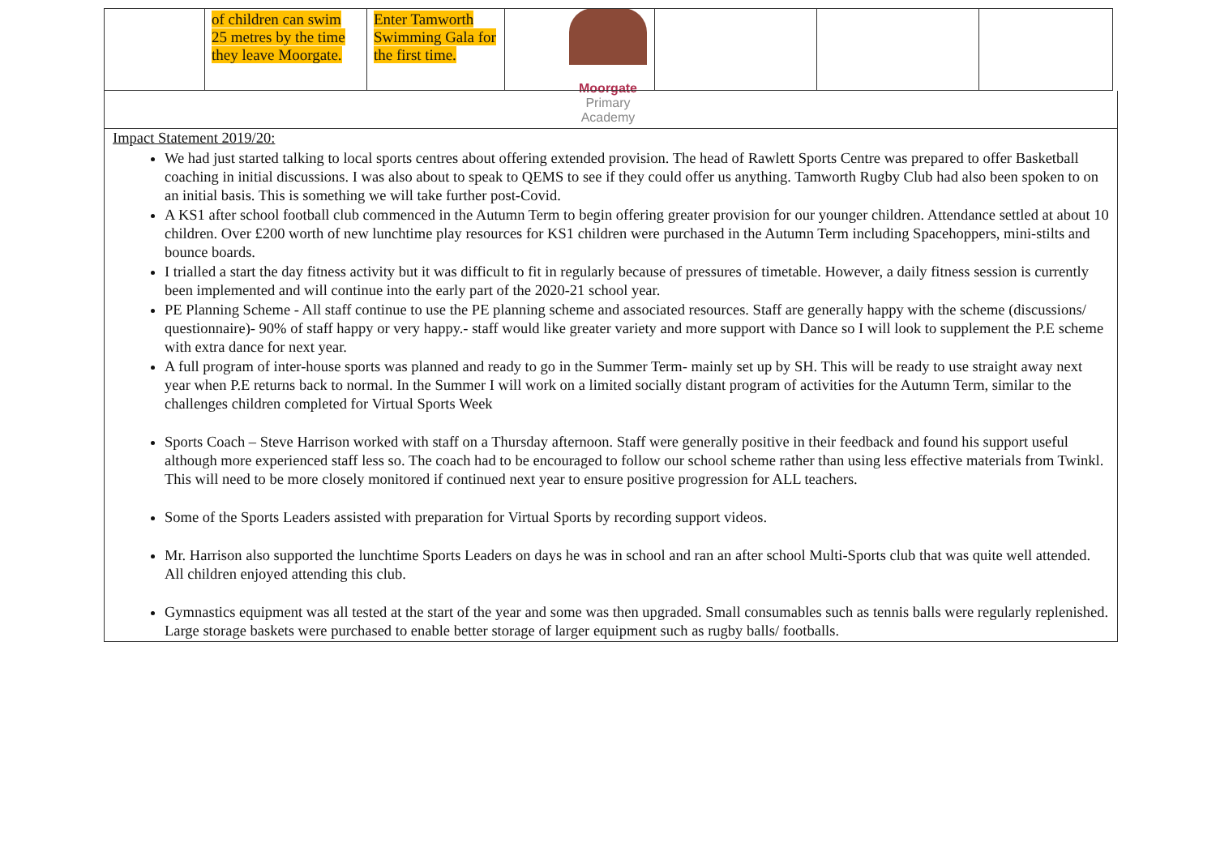Moorgate
Primary Academy
| | of children can swim 25 metres by the time they leave Moorgate. | Enter Tamworth Swimming Gala for the first time. | | | | |
Impact Statement 2019/20:
We had just started talking to local sports centres about offering extended provision. The head of Rawlett Sports Centre was prepared to offer Basketball coaching in initial discussions. I was also about to speak to QEMS to see if they could offer us anything. Tamworth Rugby Club had also been spoken to on an initial basis. This is something we will take further post-Covid.
A KS1 after school football club commenced in the Autumn Term to begin offering greater provision for our younger children. Attendance settled at about 10 children. Over £200 worth of new lunchtime play resources for KS1 children were purchased in the Autumn Term including Spacehoppers, mini-stilts and bounce boards.
I trialled a start the day fitness activity but it was difficult to fit in regularly because of pressures of timetable. However, a daily fitness session is currently been implemented and will continue into the early part of the 2020-21 school year.
PE Planning Scheme - All staff continue to use the PE planning scheme and associated resources. Staff are generally happy with the scheme (discussions/ questionnaire)- 90% of staff happy or very happy.- staff would like greater variety and more support with Dance so I will look to supplement the P.E scheme with extra dance for next year.
A full program of inter-house sports was planned and ready to go in the Summer Term- mainly set up by SH. This will be ready to use straight away next year when P.E returns back to normal. In the Summer I will work on a limited socially distant program of activities for the Autumn Term, similar to the challenges children completed for Virtual Sports Week
Sports Coach – Steve Harrison worked with staff on a Thursday afternoon. Staff were generally positive in their feedback and found his support useful although more experienced staff less so. The coach had to be encouraged to follow our school scheme rather than using less effective materials from Twinkl. This will need to be more closely monitored if continued next year to ensure positive progression for ALL teachers.
Some of the Sports Leaders assisted with preparation for Virtual Sports by recording support videos.
Mr. Harrison also supported the lunchtime Sports Leaders on days he was in school and ran an after school Multi-Sports club that was quite well attended. All children enjoyed attending this club.
Gymnastics equipment was all tested at the start of the year and some was then upgraded. Small consumables such as tennis balls were regularly replenished. Large storage baskets were purchased to enable better storage of larger equipment such as rugby balls/ footballs.